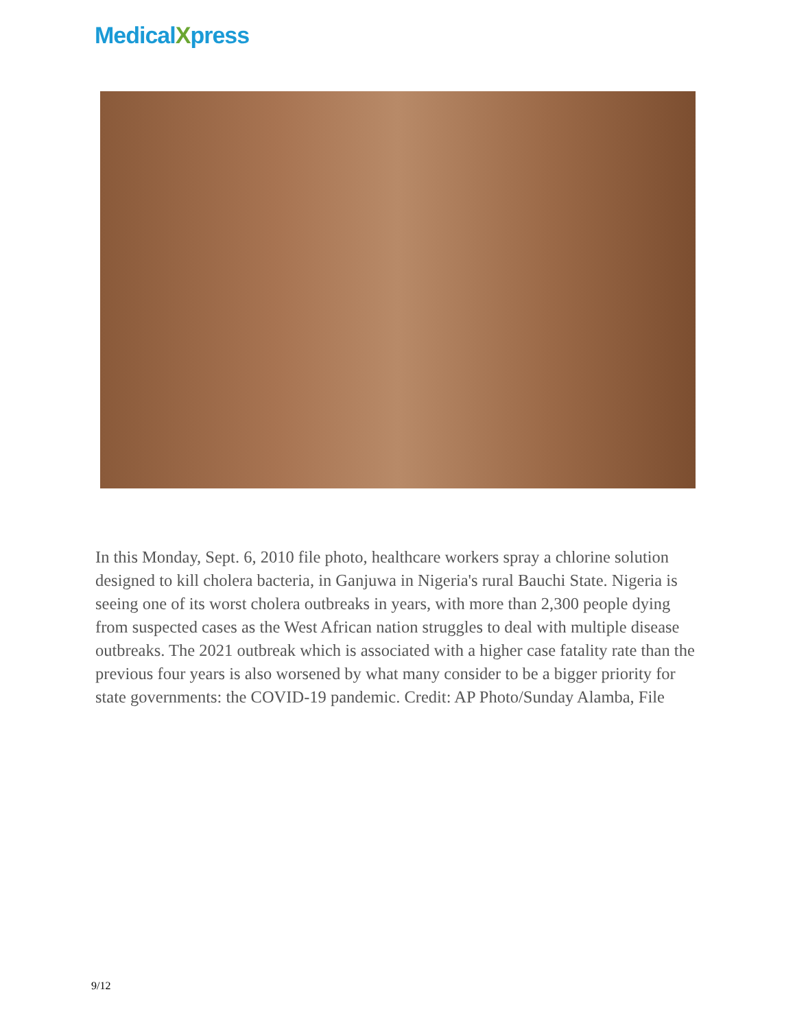MedicalXpress
In this Monday, Sept. 6, 2010 file photo, healthcare workers spray a chlorine solution designed to kill cholera bacteria, in Ganjuwa in Nigeria's rural Bauchi State. Nigeria is seeing one of its worst cholera outbreaks in years, with more than 2,300 people dying from suspected cases as the West African nation struggles to deal with multiple disease outbreaks. The 2021 outbreak which is associated with a higher case fatality rate than the previous four years is also worsened by what many consider to be a bigger priority for state governments: the COVID-19 pandemic. Credit: AP Photo/Sunday Alamba, File
9/12